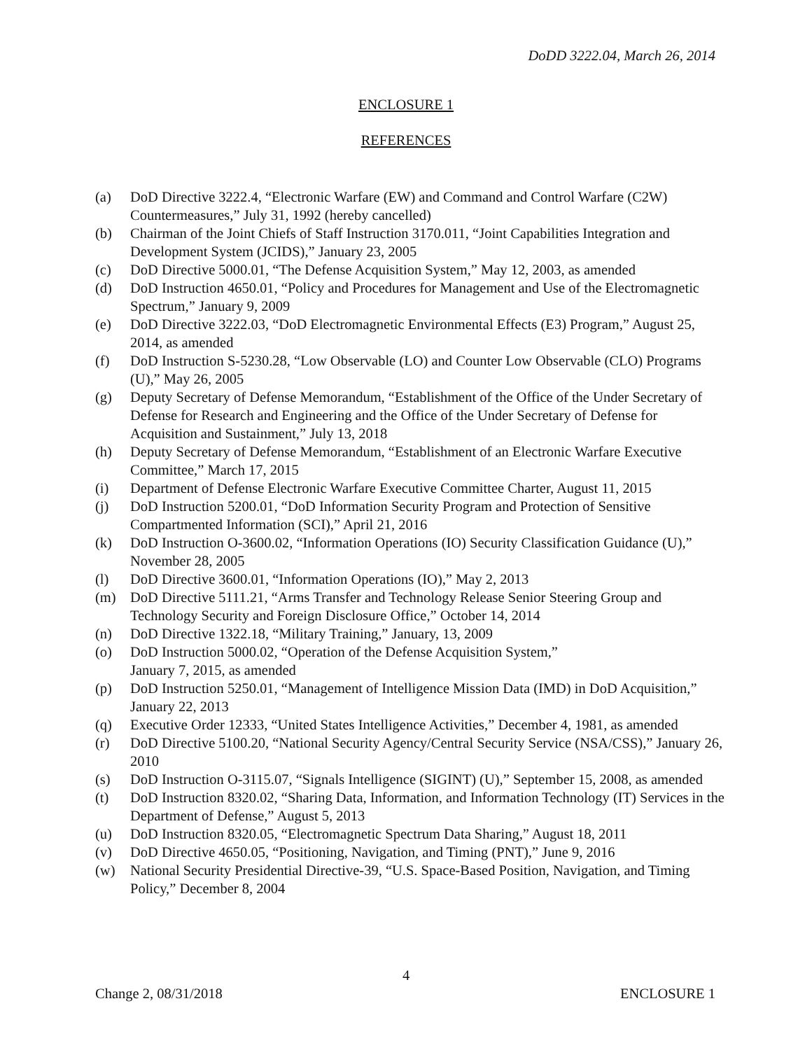DoDD 3222.04, March 26, 2014
ENCLOSURE 1
REFERENCES
(a) DoD Directive 3222.4, “Electronic Warfare (EW) and Command and Control Warfare (C2W) Countermeasures,” July 31, 1992 (hereby cancelled)
(b) Chairman of the Joint Chiefs of Staff Instruction 3170.011, “Joint Capabilities Integration and Development System (JCIDS),” January 23, 2005
(c) DoD Directive 5000.01, “The Defense Acquisition System,” May 12, 2003, as amended
(d) DoD Instruction 4650.01, “Policy and Procedures for Management and Use of the Electromagnetic Spectrum,” January 9, 2009
(e) DoD Directive 3222.03, “DoD Electromagnetic Environmental Effects (E3) Program,” August 25, 2014, as amended
(f) DoD Instruction S-5230.28, “Low Observable (LO) and Counter Low Observable (CLO) Programs (U),” May 26, 2005
(g) Deputy Secretary of Defense Memorandum, “Establishment of the Office of the Under Secretary of Defense for Research and Engineering and the Office of the Under Secretary of Defense for Acquisition and Sustainment,” July 13, 2018
(h) Deputy Secretary of Defense Memorandum, “Establishment of an Electronic Warfare Executive Committee,” March 17, 2015
(i) Department of Defense Electronic Warfare Executive Committee Charter, August 11, 2015
(j) DoD Instruction 5200.01, “DoD Information Security Program and Protection of Sensitive Compartmented Information (SCI),” April 21, 2016
(k) DoD Instruction O-3600.02, “Information Operations (IO) Security Classification Guidance (U),” November 28, 2005
(l) DoD Directive 3600.01, “Information Operations (IO),” May 2, 2013
(m) DoD Directive 5111.21, “Arms Transfer and Technology Release Senior Steering Group and Technology Security and Foreign Disclosure Office,” October 14, 2014
(n) DoD Directive 1322.18, “Military Training,” January, 13, 2009
(o) DoD Instruction 5000.02, “Operation of the Defense Acquisition System,”
January 7, 2015, as amended
(p) DoD Instruction 5250.01, “Management of Intelligence Mission Data (IMD) in DoD Acquisition,” January 22, 2013
(q) Executive Order 12333, “United States Intelligence Activities,” December 4, 1981, as amended
(r) DoD Directive 5100.20, “National Security Agency/Central Security Service (NSA/CSS),” January 26, 2010
(s) DoD Instruction O-3115.07, “Signals Intelligence (SIGINT) (U),” September 15, 2008, as amended
(t) DoD Instruction 8320.02, “Sharing Data, Information, and Information Technology (IT) Services in the Department of Defense,” August 5, 2013
(u) DoD Instruction 8320.05, “Electromagnetic Spectrum Data Sharing,” August 18, 2011
(v) DoD Directive 4650.05, “Positioning, Navigation, and Timing (PNT),” June 9, 2016
(w) National Security Presidential Directive-39, “U.S. Space-Based Position, Navigation, and Timing Policy,” December 8, 2004
4
Change 2, 08/31/2018 ENCLOSURE 1